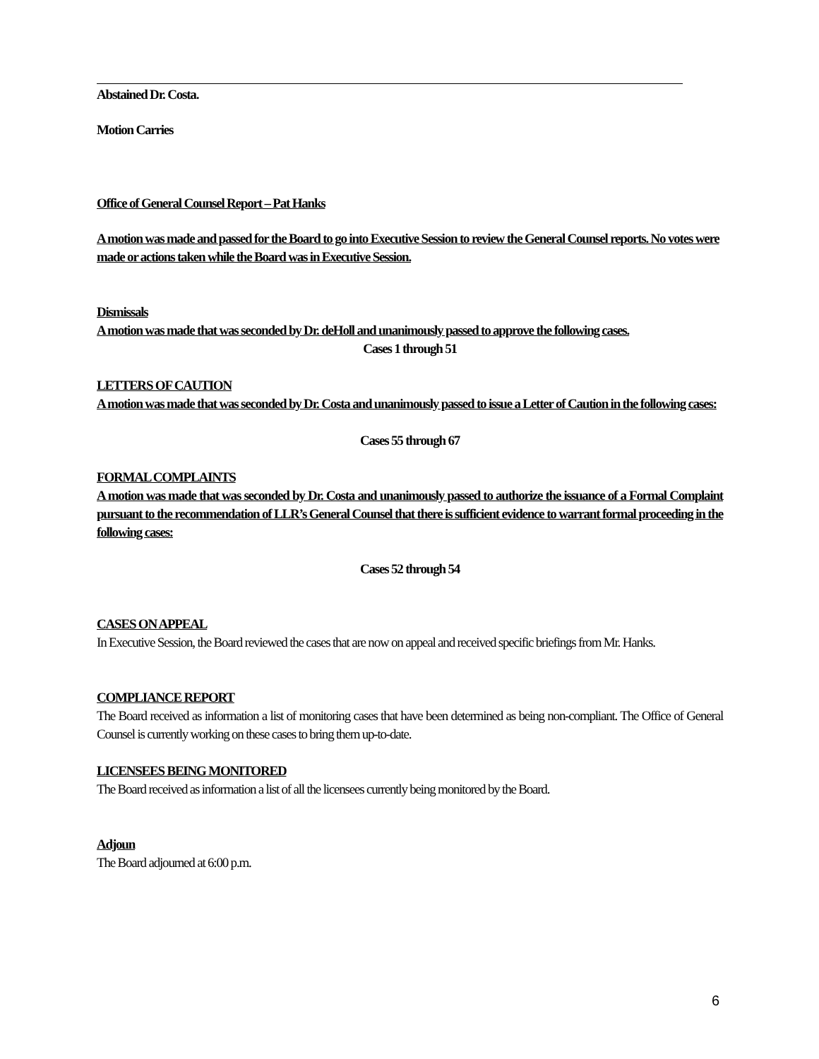Abstained Dr. Costa.
Motion Carries
Office of General Counsel Report – Pat Hanks
A motion was made and passed for the Board to go into Executive Session to review the General Counsel reports. No votes were made or actions taken while the Board was in Executive Session.
Dismissals
A motion was made that was seconded by Dr. deHoll and unanimously passed to approve the following cases.
Cases 1 through 51
LETTERS OF CAUTION
A motion was made that was seconded by Dr. Costa and unanimously passed to issue a Letter of Caution in the following cases:
Cases 55 through 67
FORMAL COMPLAINTS
A motion was made that was seconded by Dr. Costa and unanimously passed to authorize the issuance of a Formal Complaint pursuant to the recommendation of LLR’s General Counsel that there is sufficient evidence to warrant formal proceeding in the following cases:
Cases 52 through 54
CASES ON APPEAL
In Executive Session, the Board reviewed the cases that are now on appeal and received specific briefings from Mr. Hanks.
COMPLIANCE REPORT
The Board received as information a list of monitoring cases that have been determined as being non-compliant. The Office of General Counsel is currently working on these cases to bring them up-to-date.
LICENSEES BEING MONITORED
The Board received as information a list of all the licensees currently being monitored by the Board.
Adjoun
The Board adjourned at 6:00 p.m.
6